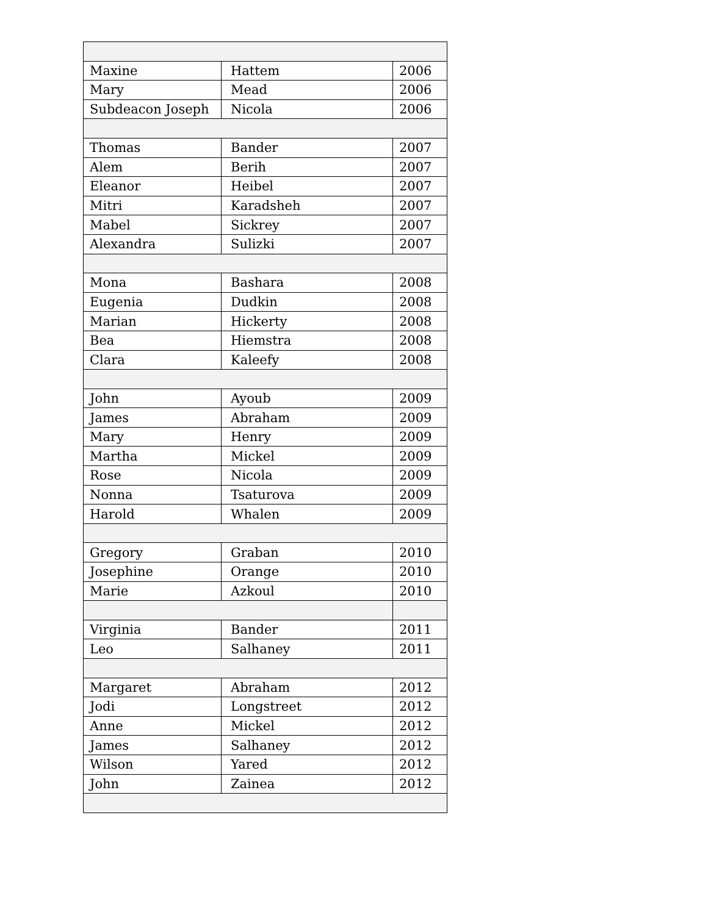| Maxine | Hattem | 2006 |
| Mary | Mead | 2006 |
| Subdeacon Joseph | Nicola | 2006 |
| Thomas | Bander | 2007 |
| Alem | Berih | 2007 |
| Eleanor | Heibel | 2007 |
| Mitri | Karadsheh | 2007 |
| Mabel | Sickrey | 2007 |
| Alexandra | Sulizki | 2007 |
| Mona | Bashara | 2008 |
| Eugenia | Dudkin | 2008 |
| Marian | Hickerty | 2008 |
| Bea | Hiemstra | 2008 |
| Clara | Kaleefy | 2008 |
| John | Ayoub | 2009 |
| James | Abraham | 2009 |
| Mary | Henry | 2009 |
| Martha | Mickel | 2009 |
| Rose | Nicola | 2009 |
| Nonna | Tsaturova | 2009 |
| Harold | Whalen | 2009 |
| Gregory | Graban | 2010 |
| Josephine | Orange | 2010 |
| Marie | Azkoul | 2010 |
| Virginia | Bander | 2011 |
| Leo | Salhaney | 2011 |
| Margaret | Abraham | 2012 |
| Jodi | Longstreet | 2012 |
| Anne | Mickel | 2012 |
| James | Salhaney | 2012 |
| Wilson | Yared | 2012 |
| John | Zainea | 2012 |